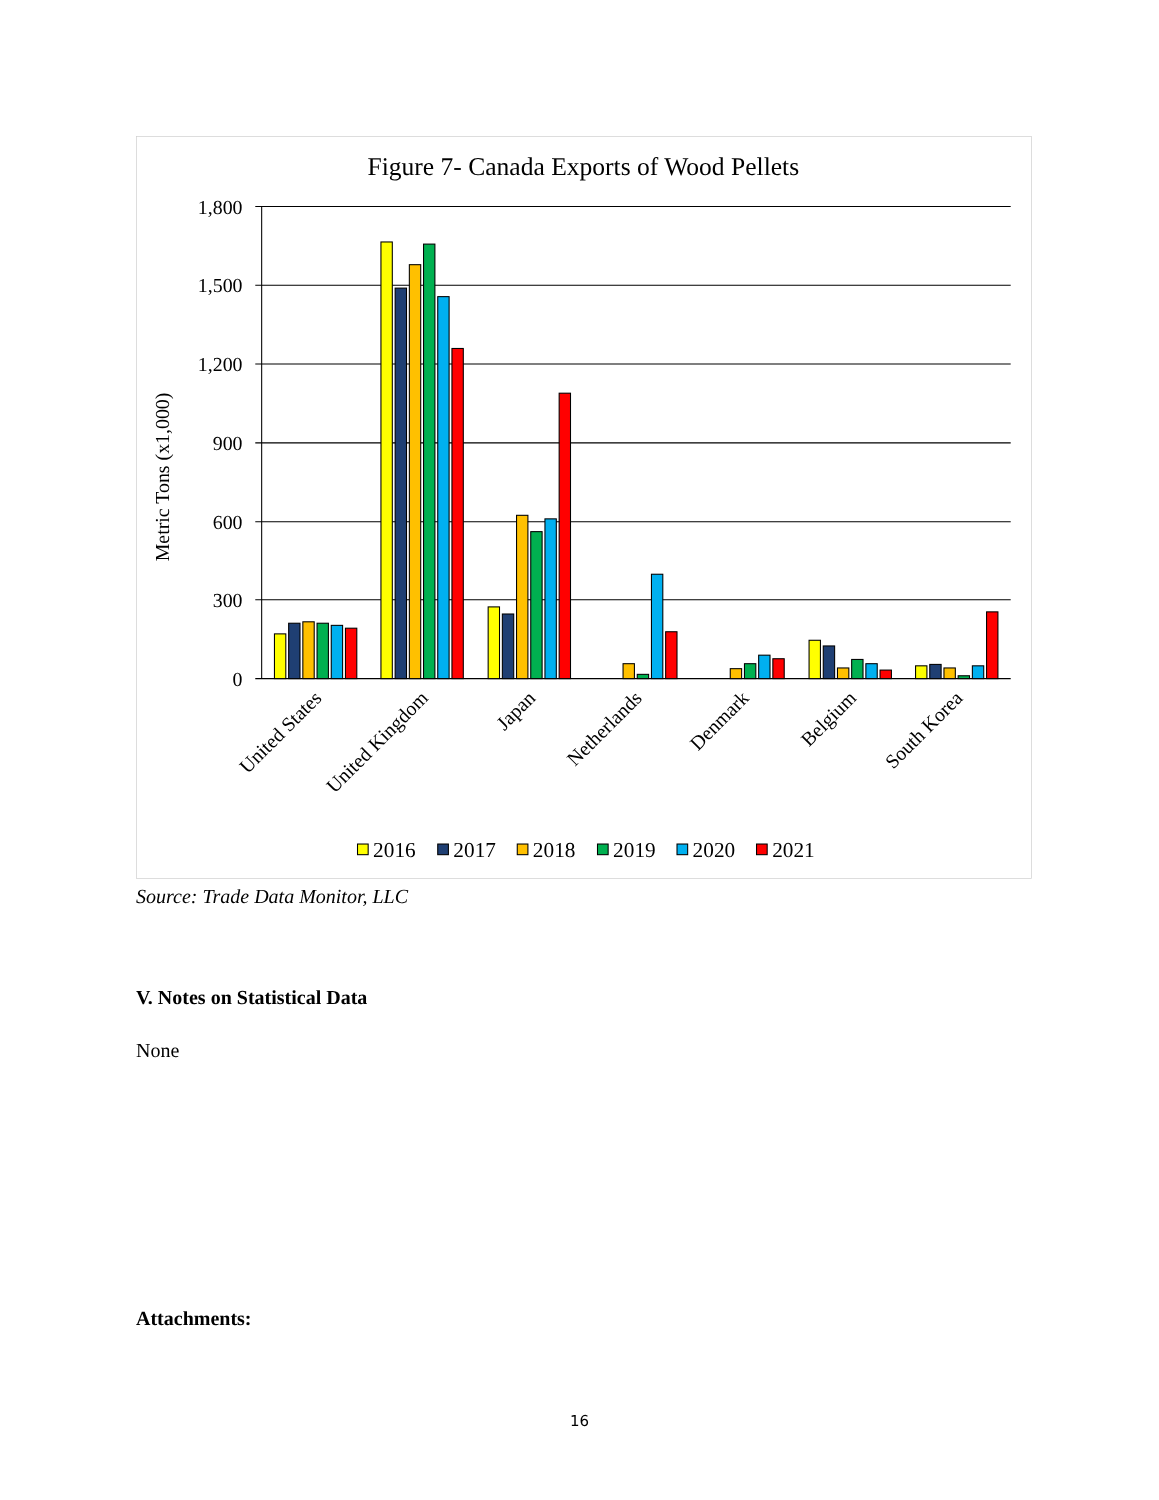Figure 7- Canada Exports of Wood Pellets
1,800
1,500
1,200
900
600
300
0
Metric Tons (x1,000)
United States
United Kingdom
Japan
Netherlands
Denmark
Belgium
South Korea
2016
2017
2018
2019
2020
2021
Source: Trade Data Monitor, LLC
V. Notes on Statistical Data
None
Attachments:
16